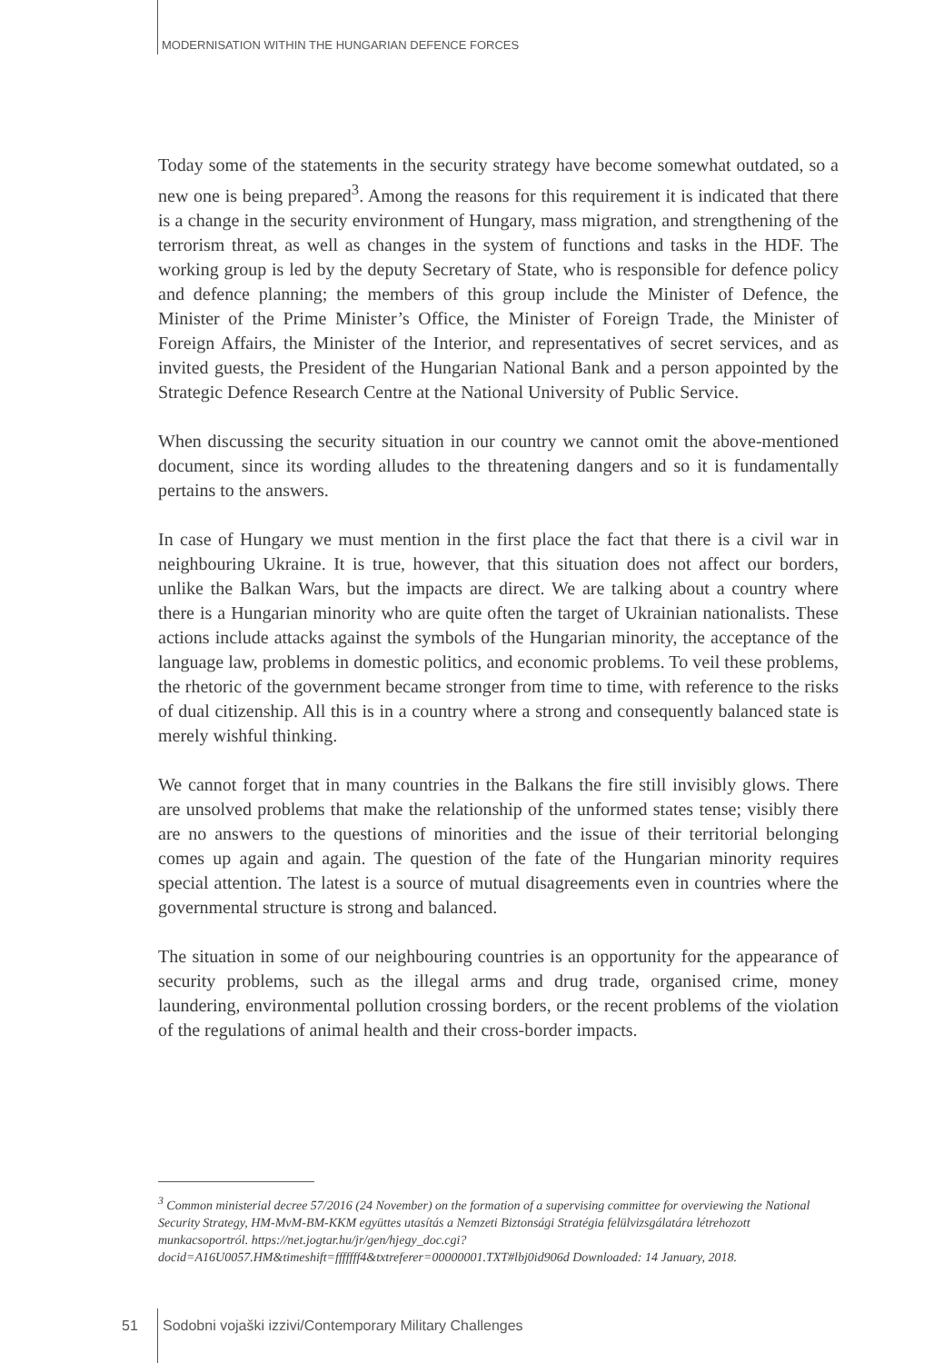MODERNISATION WITHIN THE HUNGARIAN DEFENCE FORCES
Today some of the statements in the security strategy have become somewhat outdated, so a new one is being prepared<sup>3</sup>. Among the reasons for this requirement it is indicated that there is a change in the security environment of Hungary, mass migration, and strengthening of the terrorism threat, as well as changes in the system of functions and tasks in the HDF. The working group is led by the deputy Secretary of State, who is responsible for defence policy and defence planning; the members of this group include the Minister of Defence, the Minister of the Prime Minister’s Office, the Minister of Foreign Trade, the Minister of Foreign Affairs, the Minister of the Interior, and representatives of secret services, and as invited guests, the President of the Hungarian National Bank and a person appointed by the Strategic Defence Research Centre at the National University of Public Service.
When discussing the security situation in our country we cannot omit the above-mentioned document, since its wording alludes to the threatening dangers and so it is fundamentally pertains to the answers.
In case of Hungary we must mention in the first place the fact that there is a civil war in neighbouring Ukraine. It is true, however, that this situation does not affect our borders, unlike the Balkan Wars, but the impacts are direct. We are talking about a country where there is a Hungarian minority who are quite often the target of Ukrainian nationalists. These actions include attacks against the symbols of the Hungarian minority, the acceptance of the language law, problems in domestic politics, and economic problems. To veil these problems, the rhetoric of the government became stronger from time to time, with reference to the risks of dual citizenship. All this is in a country where a strong and consequently balanced state is merely wishful thinking.
We cannot forget that in many countries in the Balkans the fire still invisibly glows. There are unsolved problems that make the relationship of the unformed states tense; visibly there are no answers to the questions of minorities and the issue of their territorial belonging comes up again and again. The question of the fate of the Hungarian minority requires special attention. The latest is a source of mutual disagreements even in countries where the governmental structure is strong and balanced.
The situation in some of our neighbouring countries is an opportunity for the appearance of security problems, such as the illegal arms and drug trade, organised crime, money laundering, environmental pollution crossing borders, or the recent problems of the violation of the regulations of animal health and their cross-border impacts.
<sup>3</sup> Common ministerial decree 57/2016 (24 November) on the formation of a supervising committee for overviewing the National Security Strategy, HM-MvM-BM-KKM együttes utasítás a Nemzeti Biztonsági Stratégia felülvizsgálatára létrehozott munkacsoportról. https://net.jogtar.hu/jr/gen/hjegy_doc.cgi?docid=A16U0057.HM&timeshift=fffffff4&txtreferer=00000001.TXT#lbj0id906d Downloaded: 14 January, 2018.
51
Sodobni vojaški izzivi/Contemporary Military Challenges